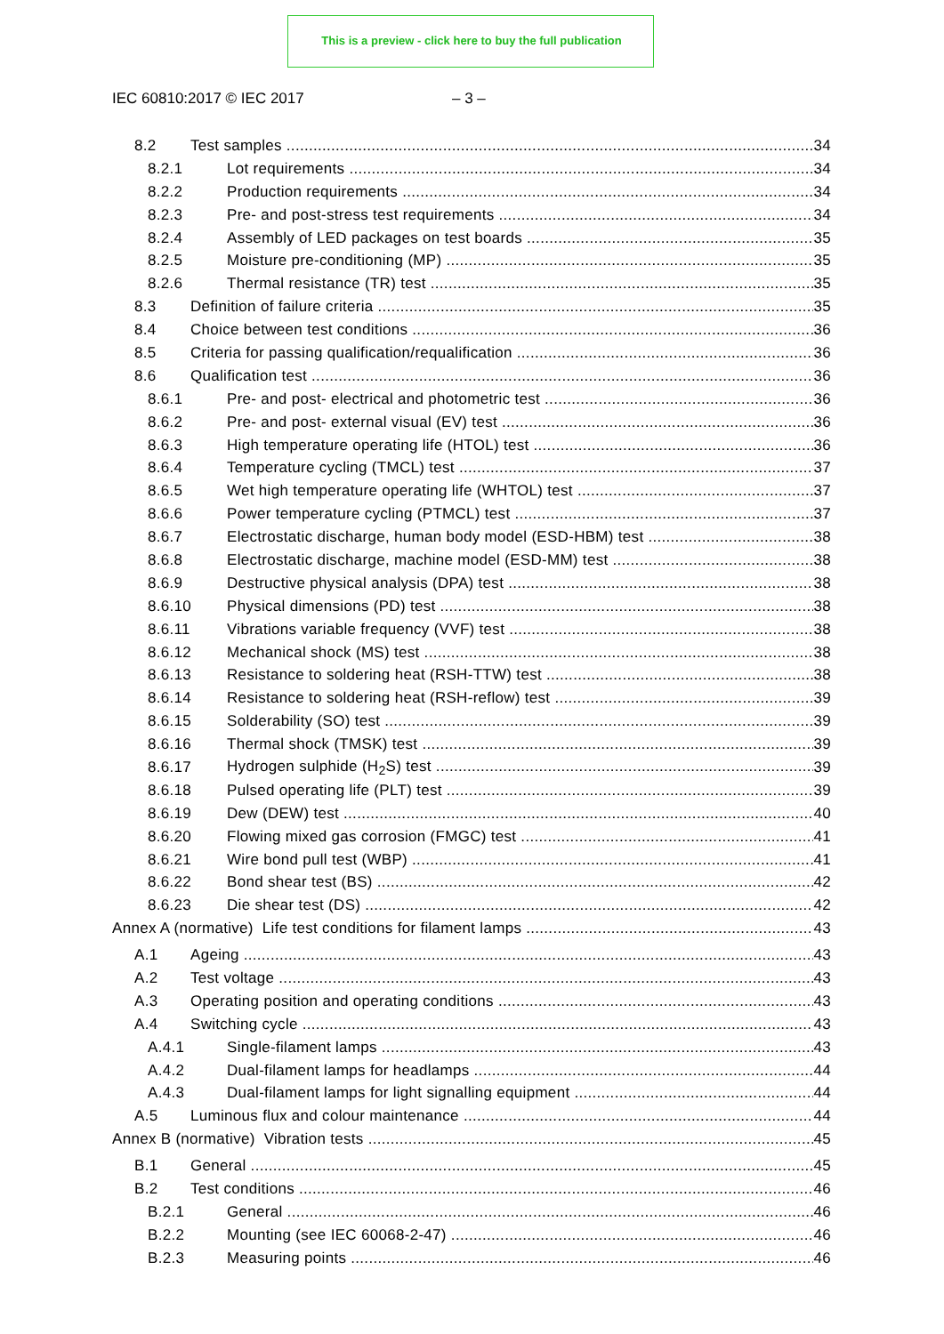This is a preview - click here to buy the full publication
IEC 60810:2017 © IEC 2017 – 3 –
8.2 Test samples 34
8.2.1 Lot requirements 34
8.2.2 Production requirements 34
8.2.3 Pre- and post-stress test requirements 34
8.2.4 Assembly of LED packages on test boards 35
8.2.5 Moisture pre-conditioning (MP) 35
8.2.6 Thermal resistance (TR) test 35
8.3 Definition of failure criteria 35
8.4 Choice between test conditions 36
8.5 Criteria for passing qualification/requalification 36
8.6 Qualification test 36
8.6.1 Pre- and post- electrical and photometric test 36
8.6.2 Pre- and post- external visual (EV) test 36
8.6.3 High temperature operating life (HTOL) test 36
8.6.4 Temperature cycling (TMCL) test 37
8.6.5 Wet high temperature operating life (WHTOL) test 37
8.6.6 Power temperature cycling (PTMCL) test 37
8.6.7 Electrostatic discharge, human body model (ESD-HBM) test 38
8.6.8 Electrostatic discharge, machine model (ESD-MM) test 38
8.6.9 Destructive physical analysis (DPA) test 38
8.6.10 Physical dimensions (PD) test 38
8.6.11 Vibrations variable frequency (VVF) test 38
8.6.12 Mechanical shock (MS) test 38
8.6.13 Resistance to soldering heat (RSH-TTW) test 38
8.6.14 Resistance to soldering heat (RSH-reflow) test 39
8.6.15 Solderability (SO) test 39
8.6.16 Thermal shock (TMSK) test 39
8.6.17 Hydrogen sulphide (H<sub>2</sub>S) test 39
8.6.18 Pulsed operating life (PLT) test 39
8.6.19 Dew (DEW) test 40
8.6.20 Flowing mixed gas corrosion (FMGC) test 41
8.6.21 Wire bond pull test (WBP) 41
8.6.22 Bond shear test (BS) 42
8.6.23 Die shear test (DS) 42
Annex A (normative) Life test conditions for filament lamps 43
A.1 Ageing 43
A.2 Test voltage 43
A.3 Operating position and operating conditions 43
A.4 Switching cycle 43
A.4.1 Single-filament lamps 43
A.4.2 Dual-filament lamps for headlamps 44
A.4.3 Dual-filament lamps for light signalling equipment 44
A.5 Luminous flux and colour maintenance 44
Annex B (normative) Vibration tests 45
B.1 General 45
B.2 Test conditions 46
B.2.1 General 46
B.2.2 Mounting (see IEC 60068-2-47) 46
B.2.3 Measuring points 46